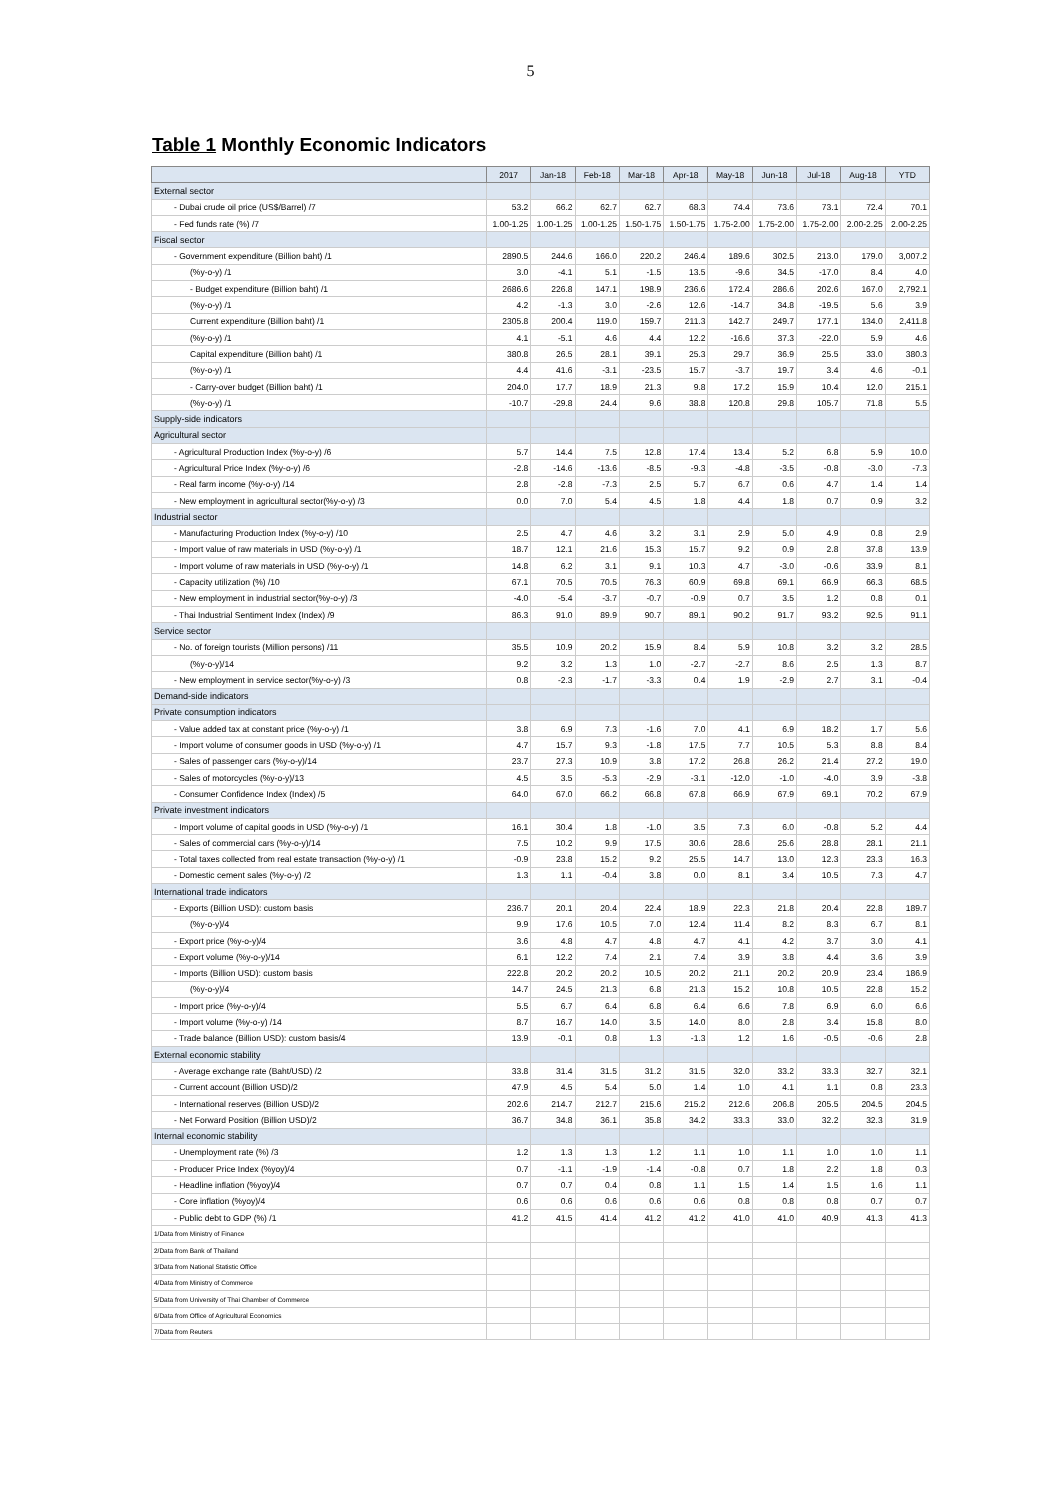5
Table 1 Monthly Economic Indicators
| | 2017 | Jan-18 | Feb-18 | Mar-18 | Apr-18 | May-18 | Jun-18 | Jul-18 | Aug-18 | YTD |
| --- | --- | --- | --- | --- | --- | --- | --- | --- | --- | --- |
| External sector | | | | | | | | | | |
| - Dubai crude oil price (US$/Barrel) /7 | 53.2 | 66.2 | 62.7 | 62.7 | 68.3 | 74.4 | 73.6 | 73.1 | 72.4 | 70.1 |
| - Fed funds rate (%) /7 | 1.00-1.25 | 1.00-1.25 | 1.00-1.25 | 1.50-1.75 | 1.50-1.75 | 1.75-2.00 | 1.75-2.00 | 1.75-2.00 | 2.00-2.25 | 2.00-2.25 |
| Fiscal sector | | | | | | | | | | |
| - Government expenditure (Billion baht) /1 | 2890.5 | 244.6 | 166.0 | 220.2 | 246.4 | 189.6 | 302.5 | 213.0 | 179.0 | 3,007.2 |
| (%y-o-y) /1 | 3.0 | -4.1 | 5.1 | -1.5 | 13.5 | -9.6 | 34.5 | -17.0 | 8.4 | 4.0 |
| - Budget expenditure (Billion baht) /1 | 2686.6 | 226.8 | 147.1 | 198.9 | 236.6 | 172.4 | 286.6 | 202.6 | 167.0 | 2,792.1 |
| (%y-o-y) /1 | 4.2 | -1.3 | 3.0 | -2.6 | 12.6 | -14.7 | 34.8 | -19.5 | 5.6 | 3.9 |
| Current expenditure (Billion baht) /1 | 2305.8 | 200.4 | 119.0 | 159.7 | 211.3 | 142.7 | 249.7 | 177.1 | 134.0 | 2,411.8 |
| (%y-o-y) /1 | 4.1 | -5.1 | 4.6 | 4.4 | 12.2 | -16.6 | 37.3 | -22.0 | 5.9 | 4.6 |
| Capital expenditure (Billion baht) /1 | 380.8 | 26.5 | 28.1 | 39.1 | 25.3 | 29.7 | 36.9 | 25.5 | 33.0 | 380.3 |
| (%y-o-y) /1 | 4.4 | 41.6 | -3.1 | -23.5 | 15.7 | -3.7 | 19.7 | 3.4 | 4.6 | -0.1 |
| - Carry-over budget (Billion baht) /1 | 204.0 | 17.7 | 18.9 | 21.3 | 9.8 | 17.2 | 15.9 | 10.4 | 12.0 | 215.1 |
| (%y-o-y) /1 | -10.7 | -29.8 | 24.4 | 9.6 | 38.8 | 120.8 | 29.8 | 105.7 | 71.8 | 5.5 |
| Supply-side indicators | | | | | | | | | | |
| Agricultural sector | | | | | | | | | | |
| - Agricultural Production Index (%y-o-y) /6 | 5.7 | 14.4 | 7.5 | 12.8 | 17.4 | 13.4 | 5.2 | 6.8 | 5.9 | 10.0 |
| - Agricultural Price Index (%y-o-y) /6 | -2.8 | -14.6 | -13.6 | -8.5 | -9.3 | -4.8 | -3.5 | -0.8 | -3.0 | -7.3 |
| - Real farm income (%y-o-y) /14 | 2.8 | -2.8 | -7.3 | 2.5 | 5.7 | 6.7 | 0.6 | 4.7 | 1.4 | 1.4 |
| - New employment in agricultural sector(%y-o-y) /3 | 0.0 | 7.0 | 5.4 | 4.5 | 1.8 | 4.4 | 1.8 | 0.7 | 0.9 | 3.2 |
| Industrial sector | | | | | | | | | | |
| - Manufacturing Production Index (%y-o-y) /10 | 2.5 | 4.7 | 4.6 | 3.2 | 3.1 | 2.9 | 5.0 | 4.9 | 0.8 | 2.9 |
| - Import value of raw materials in USD (%y-o-y) /1 | 18.7 | 12.1 | 21.6 | 15.3 | 15.7 | 9.2 | 0.9 | 2.8 | 37.8 | 13.9 |
| - Import volume of raw materials in USD (%y-o-y) /1 | 14.8 | 6.2 | 3.1 | 9.1 | 10.3 | 4.7 | -3.0 | -0.6 | 33.9 | 8.1 |
| - Capacity utilization (%) /10 | 67.1 | 70.5 | 70.5 | 76.3 | 60.9 | 69.8 | 69.1 | 66.9 | 66.3 | 68.5 |
| - New employment in industrial sector(%y-o-y) /3 | -4.0 | -5.4 | -3.7 | -0.7 | -0.9 | 0.7 | 3.5 | 1.2 | 0.8 | 0.1 |
| - Thai Industrial Sentiment Index (Index) /9 | 86.3 | 91.0 | 89.9 | 90.7 | 89.1 | 90.2 | 91.7 | 93.2 | 92.5 | 91.1 |
| Service sector | | | | | | | | | | |
| - No. of foreign tourists (Million persons) /11 | 35.5 | 10.9 | 20.2 | 15.9 | 8.4 | 5.9 | 10.8 | 3.2 | 3.2 | 28.5 |
| (%y-o-y)/14 | 9.2 | 3.2 | 1.3 | 1.0 | -2.7 | -2.7 | 8.6 | 2.5 | 1.3 | 8.7 |
| - New employment in service sector(%y-o-y) /3 | 0.8 | -2.3 | -1.7 | -3.3 | 0.4 | 1.9 | -2.9 | 2.7 | 3.1 | -0.4 |
| Demand-side indicators | | | | | | | | | | |
| Private consumption indicators | | | | | | | | | | |
| - Value added tax at constant price (%y-o-y) /1 | 3.8 | 6.9 | 7.3 | -1.6 | 7.0 | 4.1 | 6.9 | 18.2 | 1.7 | 5.6 |
| - Import volume of consumer goods in USD (%y-o-y) /1 | 4.7 | 15.7 | 9.3 | -1.8 | 17.5 | 7.7 | 10.5 | 5.3 | 8.8 | 8.4 |
| - Sales of passenger cars (%y-o-y)/14 | 23.7 | 27.3 | 10.9 | 3.8 | 17.2 | 26.8 | 26.2 | 21.4 | 27.2 | 19.0 |
| - Sales of motorcycles (%y-o-y)/13 | 4.5 | 3.5 | -5.3 | -2.9 | -3.1 | -12.0 | -1.0 | -4.0 | 3.9 | -3.8 |
| - Consumer Confidence Index (Index) /5 | 64.0 | 67.0 | 66.2 | 66.8 | 67.8 | 66.9 | 67.9 | 69.1 | 70.2 | 67.9 |
| Private investment indicators | | | | | | | | | | |
| - Import volume of capital goods in USD (%y-o-y) /1 | 16.1 | 30.4 | 1.8 | -1.0 | 3.5 | 7.3 | 6.0 | -0.8 | 5.2 | 4.4 |
| - Sales of commercial cars (%y-o-y)/14 | 7.5 | 10.2 | 9.9 | 17.5 | 30.6 | 28.6 | 25.6 | 28.8 | 28.1 | 21.1 |
| - Total taxes collected from real estate transaction (%y-o-y) /1 | -0.9 | 23.8 | 15.2 | 9.2 | 25.5 | 14.7 | 13.0 | 12.3 | 23.3 | 16.3 |
| - Domestic cement sales (%y-o-y) /2 | 1.3 | 1.1 | -0.4 | 3.8 | 0.0 | 8.1 | 3.4 | 10.5 | 7.3 | 4.7 |
| International trade indicators | | | | | | | | | | |
| - Exports (Billion USD): custom basis | 236.7 | 20.1 | 20.4 | 22.4 | 18.9 | 22.3 | 21.8 | 20.4 | 22.8 | 189.7 |
| (%y-o-y)/4 | 9.9 | 17.6 | 10.5 | 7.0 | 12.4 | 11.4 | 8.2 | 8.3 | 6.7 | 8.1 |
| - Export price (%y-o-y)/4 | 3.6 | 4.8 | 4.7 | 4.8 | 4.7 | 4.1 | 4.2 | 3.7 | 3.0 | 4.1 |
| - Export volume (%y-o-y)/14 | 6.1 | 12.2 | 7.4 | 2.1 | 7.4 | 3.9 | 3.8 | 4.4 | 3.6 | 3.9 |
| - Imports (Billion USD): custom basis | 222.8 | 20.2 | 20.2 | 10.5 | 20.2 | 21.1 | 20.2 | 20.9 | 23.4 | 186.9 |
| (%y-o-y)/4 | 14.7 | 24.5 | 21.3 | 6.8 | 21.3 | 15.2 | 10.8 | 10.5 | 22.8 | 15.2 |
| - Import price (%y-o-y)/4 | 5.5 | 6.7 | 6.4 | 6.8 | 6.4 | 6.6 | 7.8 | 6.9 | 6.0 | 6.6 |
| - Import volume (%y-o-y) /14 | 8.7 | 16.7 | 14.0 | 3.5 | 14.0 | 8.0 | 2.8 | 3.4 | 15.8 | 8.0 |
| - Trade balance (Billion USD): custom basis/4 | 13.9 | -0.1 | 0.8 | 1.3 | -1.3 | 1.2 | 1.6 | -0.5 | -0.6 | 2.8 |
| External economic stability | | | | | | | | | | |
| - Average exchange rate (Baht/USD) /2 | 33.8 | 31.4 | 31.5 | 31.2 | 31.5 | 32.0 | 33.2 | 33.3 | 32.7 | 32.1 |
| - Current account (Billion USD)/2 | 47.9 | 4.5 | 5.4 | 5.0 | 1.4 | 1.0 | 4.1 | 1.1 | 0.8 | 23.3 |
| - International reserves (Billion USD)/2 | 202.6 | 214.7 | 212.7 | 215.6 | 215.2 | 212.6 | 206.8 | 205.5 | 204.5 | 204.5 |
| - Net Forward Position (Billion USD)/2 | 36.7 | 34.8 | 36.1 | 35.8 | 34.2 | 33.3 | 33.0 | 32.2 | 32.3 | 31.9 |
| Internal economic stability | | | | | | | | | | |
| - Unemployment rate (%) /3 | 1.2 | 1.3 | 1.3 | 1.2 | 1.1 | 1.0 | 1.1 | 1.0 | 1.0 | 1.1 |
| - Producer Price Index (%yoy)/4 | 0.7 | -1.1 | -1.9 | -1.4 | -0.8 | 0.7 | 1.8 | 2.2 | 1.8 | 0.3 |
| - Headline inflation (%yoy)/4 | 0.7 | 0.7 | 0.4 | 0.8 | 1.1 | 1.5 | 1.4 | 1.5 | 1.6 | 1.1 |
| - Core inflation (%yoy)/4 | 0.6 | 0.6 | 0.6 | 0.6 | 0.6 | 0.8 | 0.8 | 0.8 | 0.7 | 0.7 |
| - Public debt to GDP (%) /1 | 41.2 | 41.5 | 41.4 | 41.2 | 41.2 | 41.0 | 41.0 | 40.9 | 41.3 | 41.3 |
| 1/Data from Ministry of Finance | | | | | | | | | | |
| 2/Data from Bank of Thailand | | | | | | | | | | |
| 3/Data from National Statistic Office | | | | | | | | | | |
| 4/Data from Ministry of Commerce | | | | | | | | | | |
| 5/Data from University of Thai Chamber of Commerce | | | | | | | | | | |
| 6/Data from Office of Agricultural Economics | | | | | | | | | | |
| 7/Data from Reuters | | | | | | | | | | |